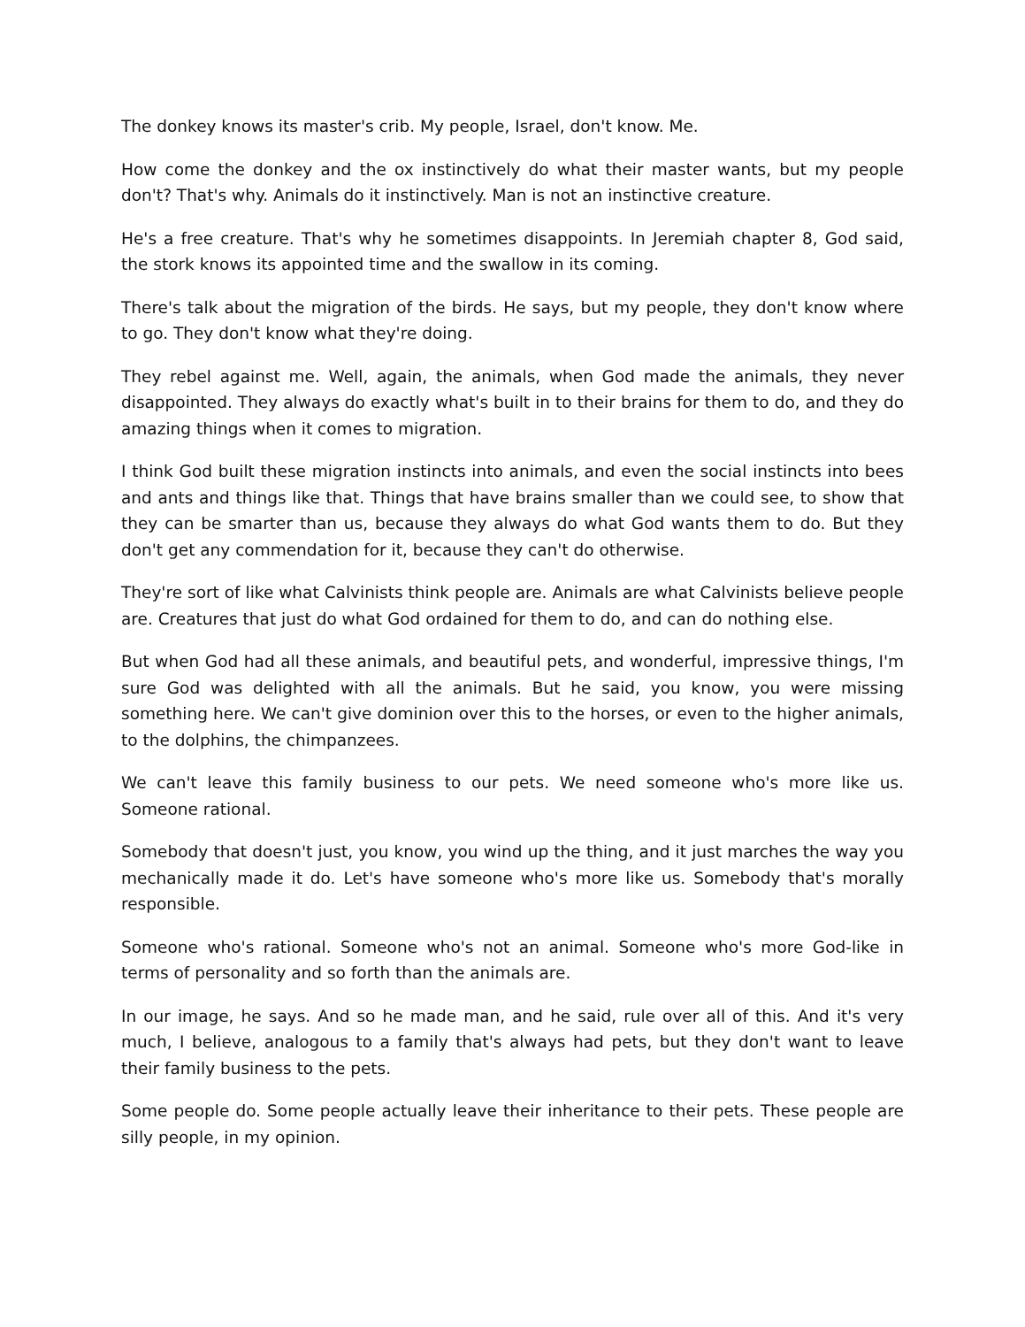The donkey knows its master's crib. My people, Israel, don't know. Me.
How come the donkey and the ox instinctively do what their master wants, but my people don't? That's why. Animals do it instinctively. Man is not an instinctive creature.
He's a free creature. That's why he sometimes disappoints. In Jeremiah chapter 8, God said, the stork knows its appointed time and the swallow in its coming.
There's talk about the migration of the birds. He says, but my people, they don't know where to go. They don't know what they're doing.
They rebel against me. Well, again, the animals, when God made the animals, they never disappointed. They always do exactly what's built in to their brains for them to do, and they do amazing things when it comes to migration.
I think God built these migration instincts into animals, and even the social instincts into bees and ants and things like that. Things that have brains smaller than we could see, to show that they can be smarter than us, because they always do what God wants them to do. But they don't get any commendation for it, because they can't do otherwise.
They're sort of like what Calvinists think people are. Animals are what Calvinists believe people are. Creatures that just do what God ordained for them to do, and can do nothing else.
But when God had all these animals, and beautiful pets, and wonderful, impressive things, I'm sure God was delighted with all the animals. But he said, you know, you were missing something here. We can't give dominion over this to the horses, or even to the higher animals, to the dolphins, the chimpanzees.
We can't leave this family business to our pets. We need someone who's more like us. Someone rational.
Somebody that doesn't just, you know, you wind up the thing, and it just marches the way you mechanically made it do. Let's have someone who's more like us. Somebody that's morally responsible.
Someone who's rational. Someone who's not an animal. Someone who's more God-like in terms of personality and so forth than the animals are.
In our image, he says. And so he made man, and he said, rule over all of this. And it's very much, I believe, analogous to a family that's always had pets, but they don't want to leave their family business to the pets.
Some people do. Some people actually leave their inheritance to their pets. These people are silly people, in my opinion.